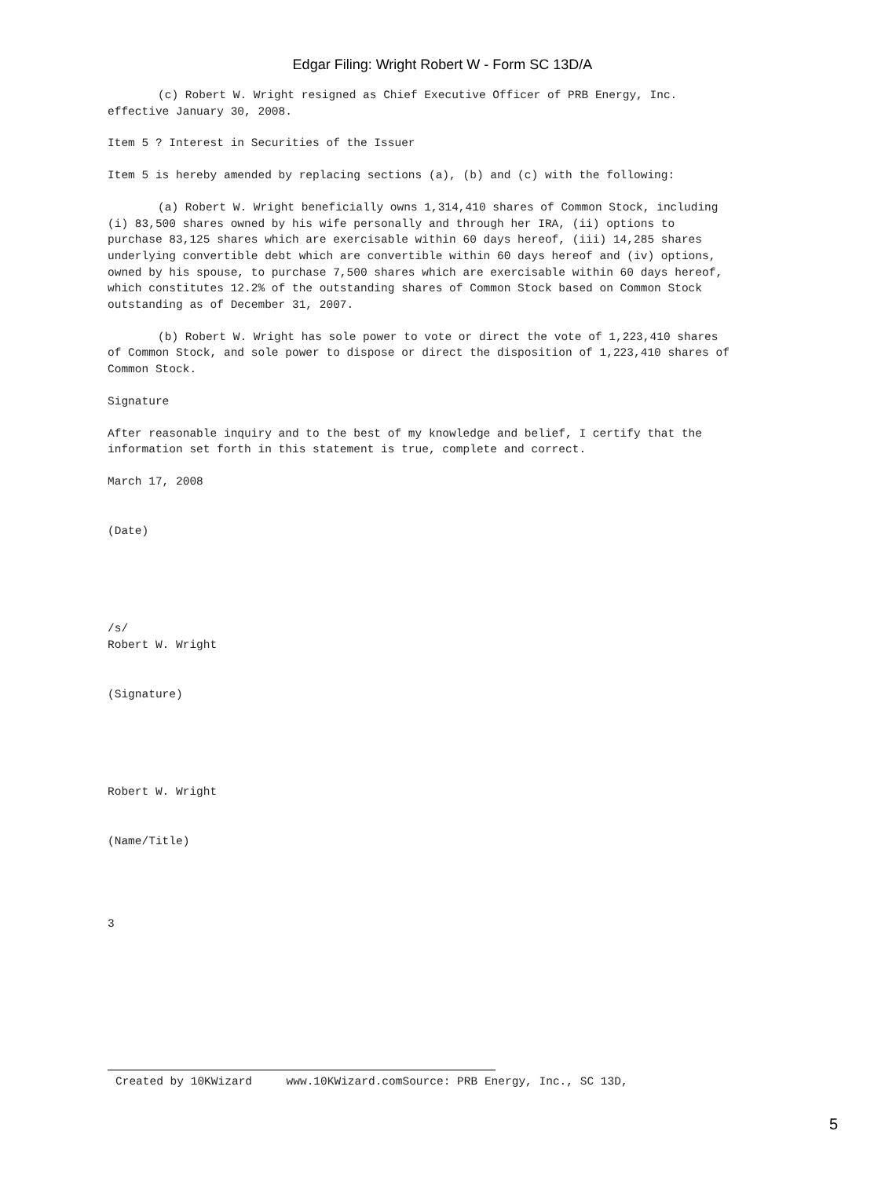Edgar Filing: Wright Robert W - Form SC 13D/A
(c) Robert W. Wright resigned as Chief Executive Officer of PRB Energy, Inc. effective January 30, 2008.
Item 5 ? Interest in Securities of the Issuer
Item 5 is hereby amended by replacing sections (a), (b) and (c) with the following:
(a) Robert W. Wright beneficially owns 1,314,410 shares of Common Stock, including (i) 83,500 shares owned by his wife personally and through her IRA, (ii) options to purchase 83,125 shares which are exercisable within 60 days hereof, (iii) 14,285 shares underlying convertible debt which are convertible within 60 days hereof and (iv) options, owned by his spouse, to purchase 7,500 shares which are exercisable within 60 days hereof, which constitutes 12.2% of the outstanding shares of Common Stock based on Common Stock outstanding as of December 31, 2007.
(b) Robert W. Wright has sole power to vote or direct the vote of 1,223,410 shares of Common Stock, and sole power to dispose or direct the disposition of 1,223,410 shares of Common Stock.
Signature
After reasonable inquiry and to the best of my knowledge and belief, I certify that the information set forth in this statement is true, complete and correct.
March 17, 2008
(Date)
/s/ Robert W. Wright
(Signature)
Robert W. Wright
(Name/Title)
3
Created by 10KWizard www.10KWizard.comSource: PRB Energy, Inc., SC 13D,
5